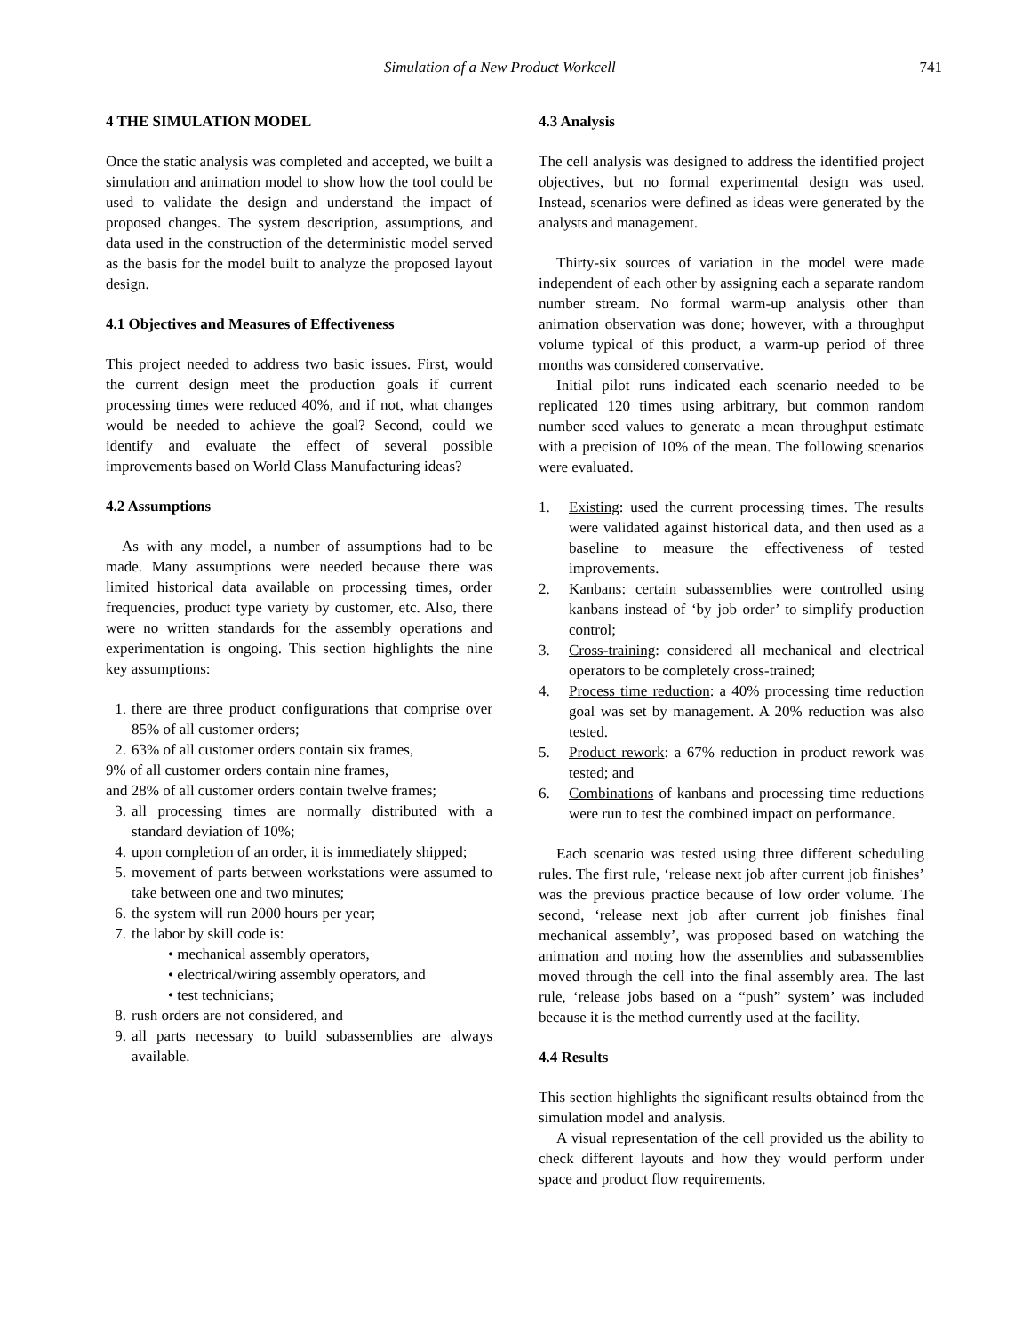Simulation of a New Product Workcell 741
4 THE SIMULATION MODEL
Once the static analysis was completed and accepted, we built a simulation and animation model to show how the tool could be used to validate the design and understand the impact of proposed changes. The system description, assumptions, and data used in the construction of the deterministic model served as the basis for the model built to analyze the proposed layout design.
4.1 Objectives and Measures of Effectiveness
This project needed to address two basic issues. First, would the current design meet the production goals if current processing times were reduced 40%, and if not, what changes would be needed to achieve the goal? Second, could we identify and evaluate the effect of several possible improvements based on World Class Manufacturing ideas?
4.2 Assumptions
As with any model, a number of assumptions had to be made. Many assumptions were needed because there was limited historical data available on processing times, order frequencies, product type variety by customer, etc. Also, there were no written standards for the assembly operations and experimentation is ongoing. This section highlights the nine key assumptions:
1. there are three product configurations that comprise over 85% of all customer orders;
2. 63% of all customer orders contain six frames,
9% of all customer orders contain nine frames,
and 28% of all customer orders contain twelve frames;
3. all processing times are normally distributed with a standard deviation of 10%;
4. upon completion of an order, it is immediately shipped;
5. movement of parts between workstations were assumed to take between one and two minutes;
6. the system will run 2000 hours per year;
7. the labor by skill code is:
• mechanical assembly operators,
• electrical/wiring assembly operators, and
• test technicians;
8. rush orders are not considered, and
9. all parts necessary to build subassemblies are always available.
4.3 Analysis
The cell analysis was designed to address the identified project objectives, but no formal experimental design was used. Instead, scenarios were defined as ideas were generated by the analysts and management.
Thirty-six sources of variation in the model were made independent of each other by assigning each a separate random number stream. No formal warm-up analysis other than animation observation was done; however, with a throughput volume typical of this product, a warm-up period of three months was considered conservative.
Initial pilot runs indicated each scenario needed to be replicated 120 times using arbitrary, but common random number seed values to generate a mean throughput estimate with a precision of 10% of the mean. The following scenarios were evaluated.
1. Existing: used the current processing times. The results were validated against historical data, and then used as a baseline to measure the effectiveness of tested improvements.
2. Kanbans: certain subassemblies were controlled using kanbans instead of ‘by job order’ to simplify production control;
3. Cross-training: considered all mechanical and electrical operators to be completely cross-trained;
4. Process time reduction: a 40% processing time reduction goal was set by management. A 20% reduction was also tested.
5. Product rework: a 67% reduction in product rework was tested; and
6. Combinations of kanbans and processing time reductions were run to test the combined impact on performance.
Each scenario was tested using three different scheduling rules. The first rule, ‘release next job after current job finishes’ was the previous practice because of low order volume. The second, ‘release next job after current job finishes final mechanical assembly’, was proposed based on watching the animation and noting how the assemblies and subassemblies moved through the cell into the final assembly area. The last rule, ‘release jobs based on a “push” system’ was included because it is the method currently used at the facility.
4.4 Results
This section highlights the significant results obtained from the simulation model and analysis.
A visual representation of the cell provided us the ability to check different layouts and how they would perform under space and product flow requirements.